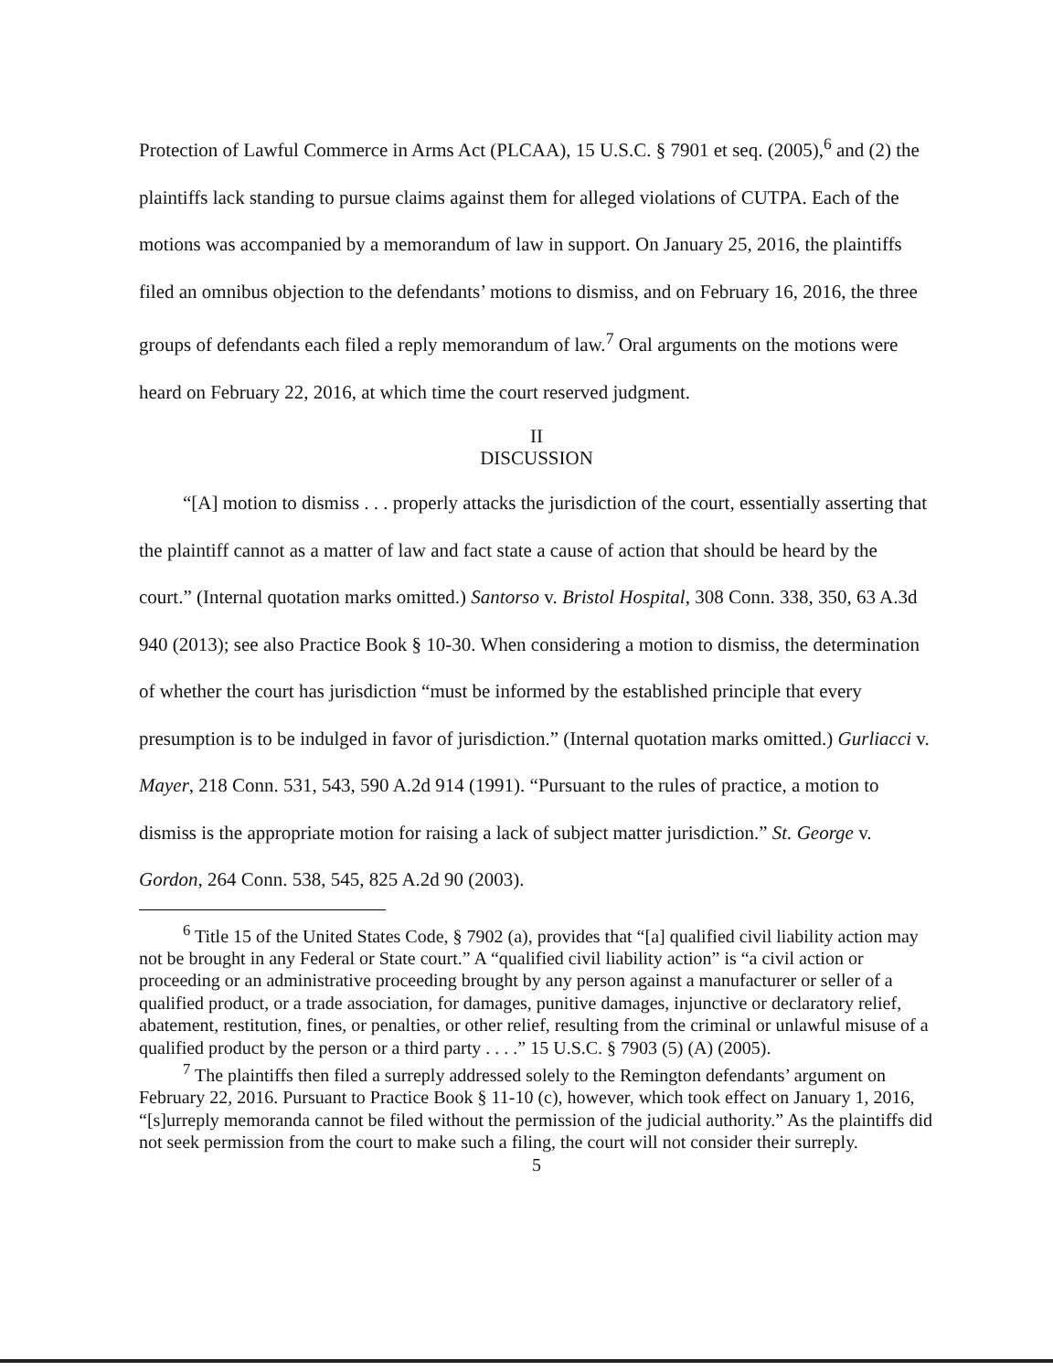Protection of Lawful Commerce in Arms Act (PLCAA), 15 U.S.C. § 7901 et seq. (2005),<sup>6</sup> and (2) the plaintiffs lack standing to pursue claims against them for alleged violations of CUTPA. Each of the motions was accompanied by a memorandum of law in support. On January 25, 2016, the plaintiffs filed an omnibus objection to the defendants’ motions to dismiss, and on February 16, 2016, the three groups of defendants each filed a reply memorandum of law.<sup>7</sup> Oral arguments on the motions were heard on February 22, 2016, at which time the court reserved judgment.
II
DISCUSSION
“[A] motion to dismiss . . . properly attacks the jurisdiction of the court, essentially asserting that the plaintiff cannot as a matter of law and fact state a cause of action that should be heard by the court.” (Internal quotation marks omitted.) Santorso v. Bristol Hospital, 308 Conn. 338, 350, 63 A.3d 940 (2013); see also Practice Book § 10-30. When considering a motion to dismiss, the determination of whether the court has jurisdiction “must be informed by the established principle that every presumption is to be indulged in favor of jurisdiction.” (Internal quotation marks omitted.) Gurliacci v. Mayer, 218 Conn. 531, 543, 590 A.2d 914 (1991). “Pursuant to the rules of practice, a motion to dismiss is the appropriate motion for raising a lack of subject matter jurisdiction.” St. George v. Gordon, 264 Conn. 538, 545, 825 A.2d 90 (2003).
<sup>6</sup> Title 15 of the United States Code, § 7902 (a), provides that “[a] qualified civil liability action may not be brought in any Federal or State court.” A “qualified civil liability action” is “a civil action or proceeding or an administrative proceeding brought by any person against a manufacturer or seller of a qualified product, or a trade association, for damages, punitive damages, injunctive or declaratory relief, abatement, restitution, fines, or penalties, or other relief, resulting from the criminal or unlawful misuse of a qualified product by the person or a third party . . . .” 15 U.S.C. § 7903 (5) (A) (2005).
<sup>7</sup> The plaintiffs then filed a surreply addressed solely to the Remington defendants’ argument on February 22, 2016. Pursuant to Practice Book § 11-10 (c), however, which took effect on January 1, 2016, “[s]urreply memoranda cannot be filed without the permission of the judicial authority.” As the plaintiffs did not seek permission from the court to make such a filing, the court will not consider their surreply.
5